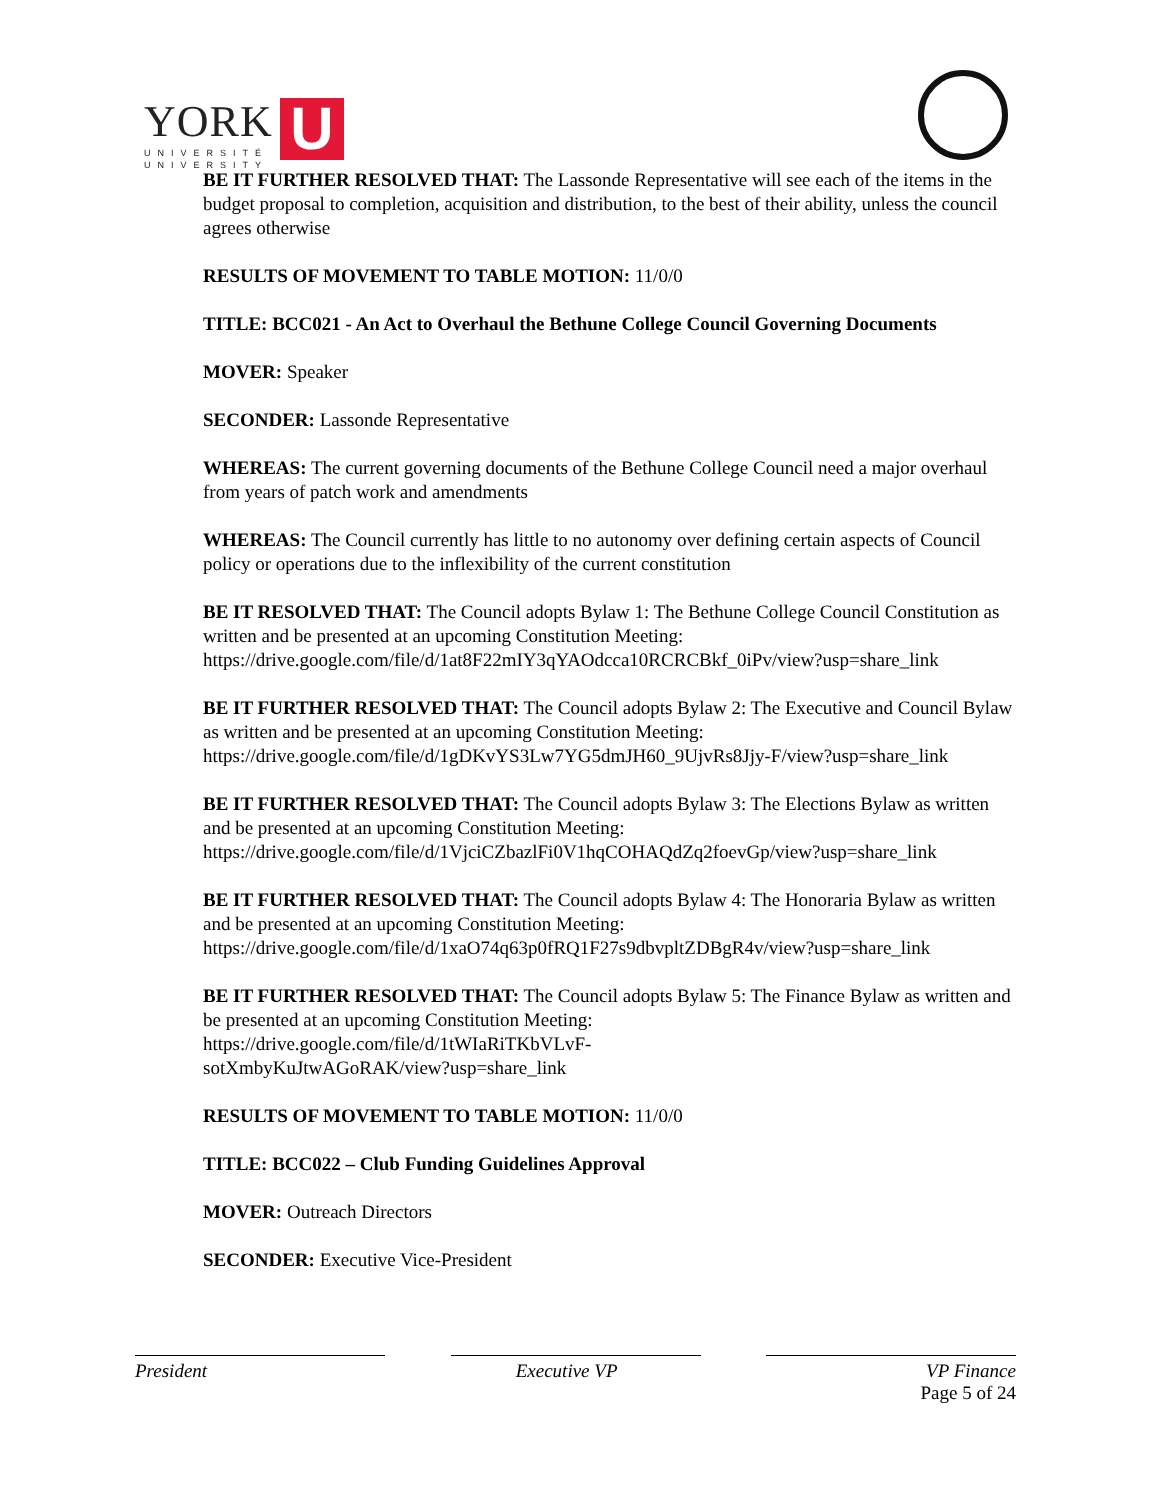YORK
UNIVERSITÉ
UNIVERSITY
U
BE IT FURTHER RESOLVED THAT: The Lassonde Representative will see each of the items in the budget proposal to completion, acquisition and distribution, to the best of their ability, unless the council agrees otherwise
RESULTS OF MOVEMENT TO TABLE MOTION: 11/0/0
TITLE: BCC021 - An Act to Overhaul the Bethune College Council Governing Documents
MOVER: Speaker
SECONDER: Lassonde Representative
WHEREAS: The current governing documents of the Bethune College Council need a major overhaul from years of patch work and amendments
WHEREAS: The Council currently has little to no autonomy over defining certain aspects of Council policy or operations due to the inflexibility of the current constitution
BE IT RESOLVED THAT: The Council adopts Bylaw 1: The Bethune College Council Constitution as written and be presented at an upcoming Constitution Meeting: https://drive.google.com/file/d/1at8F22mIY3qYAOdcca10RCRCBkf_0iPv/view?usp=share_link
BE IT FURTHER RESOLVED THAT: The Council adopts Bylaw 2: The Executive and Council Bylaw as written and be presented at an upcoming Constitution Meeting: https://drive.google.com/file/d/1gDKvYS3Lw7YG5dmJH60_9UjvRs8Jjy-F/view?usp=share_link
BE IT FURTHER RESOLVED THAT: The Council adopts Bylaw 3: The Elections Bylaw as written and be presented at an upcoming Constitution Meeting: https://drive.google.com/file/d/1VjciCZbazlFi0V1hqCOHAQdZq2foevGp/view?usp=share_link
BE IT FURTHER RESOLVED THAT: The Council adopts Bylaw 4: The Honoraria Bylaw as written and be presented at an upcoming Constitution Meeting: https://drive.google.com/file/d/1xaO74q63p0fRQ1F27s9dbvpltZDBgR4v/view?usp=share_link
BE IT FURTHER RESOLVED THAT: The Council adopts Bylaw 5: The Finance Bylaw as written and be presented at an upcoming Constitution Meeting:
https://drive.google.com/file/d/1tWIaRiTKbVLvF-
sotXmbyKuJtwAGoRAK/view?usp=share_link
RESULTS OF MOVEMENT TO TABLE MOTION: 11/0/0
TITLE: BCC022 – Club Funding Guidelines Approval
MOVER: Outreach Directors
SECONDER: Executive Vice-President
President Executive VP VP Finance
Page 5 of 24